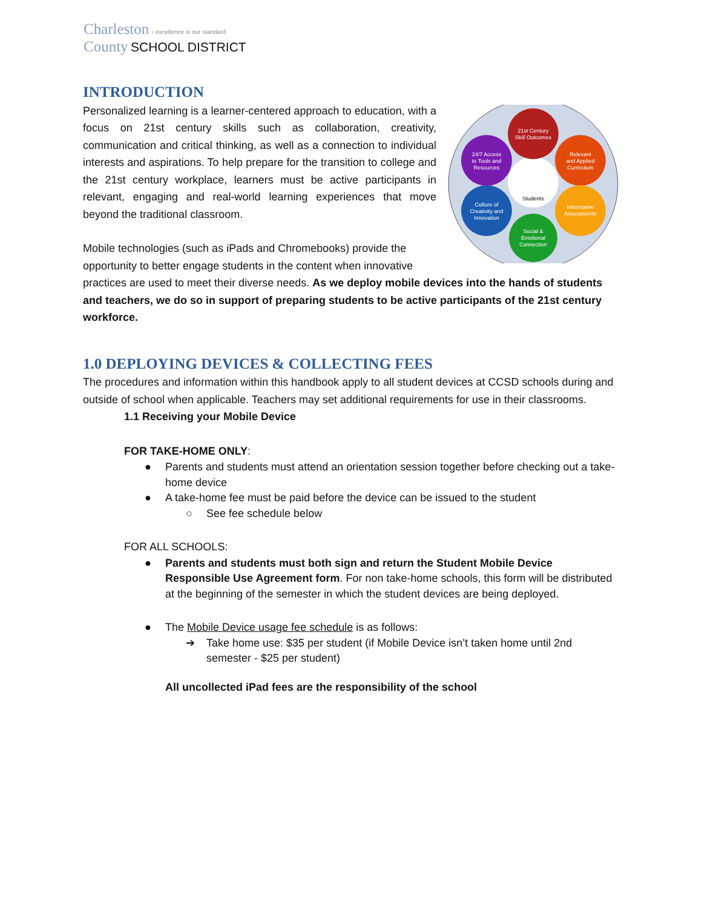Charleston › excellence is our standard
County SCHOOL DISTRICT
INTRODUCTION
Students
21st Century
Skill Outcomes
Relevant
and Applied
Curriculum
Informative
Assessments
Social &
Emotional
Connection
Culture of
Creativity and
Innovation
24/7 Access
to Tools and
Resources
Personalized learning is a learner-centered approach to education, with a focus on 21st century skills such as collaboration, creativity, communication and critical thinking, as well as a connection to individual interests and aspirations. To help prepare for the transition to college and the 21st century workplace, learners must be active participants in relevant, engaging and real-world learning experiences that move beyond the traditional classroom.
Mobile technologies (such as iPads and Chromebooks) provide the opportunity to better engage students in the content when innovative practices are used to meet their diverse needs. As we deploy mobile devices into the hands of students and teachers, we do so in support of preparing students to be active participants of the 21st century workforce.
1.0 DEPLOYING DEVICES & COLLECTING FEES
The procedures and information within this handbook apply to all student devices at CCSD schools during and outside of school when applicable. Teachers may set additional requirements for use in their classrooms.
1.1 Receiving your Mobile Device
FOR TAKE-HOME ONLY:
● Parents and students must attend an orientation session together before checking out a take-home device
● A take-home fee must be paid before the device can be issued to the student
○ See fee schedule below
FOR ALL SCHOOLS:
● Parents and students must both sign and return the Student Mobile Device Responsible Use Agreement form. For non take-home schools, this form will be distributed at the beginning of the semester in which the student devices are being deployed.
● The Mobile Device usage fee schedule is as follows:
➔ Take home use: $35 per student (if Mobile Device isn’t taken home until 2nd semester - $25 per student)
All uncollected iPad fees are the responsibility of the school